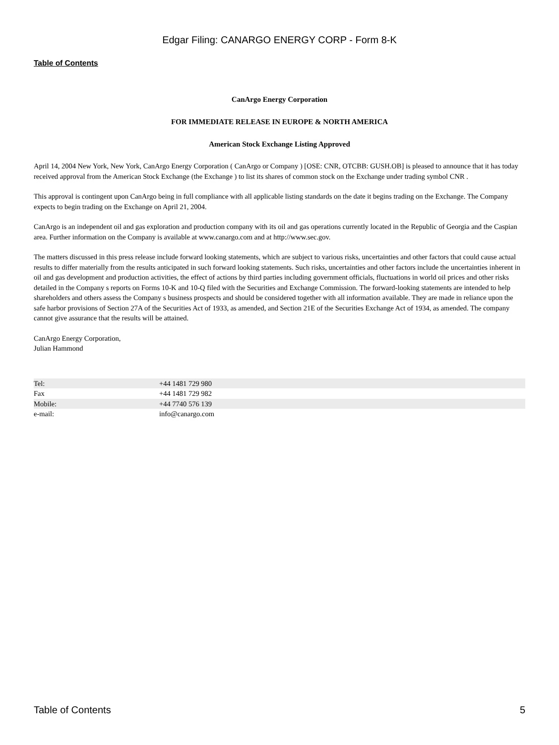Edgar Filing: CANARGO ENERGY CORP - Form 8-K
Table of Contents
CanArgo Energy Corporation
FOR IMMEDIATE RELEASE IN EUROPE & NORTH AMERICA
American Stock Exchange Listing Approved
April 14, 2004 New York, New York, CanArgo Energy Corporation ( CanArgo or Company ) [OSE: CNR, OTCBB: GUSH.OB] is pleased to announce that it has today received approval from the American Stock Exchange (the Exchange ) to list its shares of common stock on the Exchange under trading symbol CNR .
This approval is contingent upon CanArgo being in full compliance with all applicable listing standards on the date it begins trading on the Exchange. The Company expects to begin trading on the Exchange on April 21, 2004.
CanArgo is an independent oil and gas exploration and production company with its oil and gas operations currently located in the Republic of Georgia and the Caspian area. Further information on the Company is available at www.canargo.com and at http://www.sec.gov.
The matters discussed in this press release include forward looking statements, which are subject to various risks, uncertainties and other factors that could cause actual results to differ materially from the results anticipated in such forward looking statements. Such risks, uncertainties and other factors include the uncertainties inherent in oil and gas development and production activities, the effect of actions by third parties including government officials, fluctuations in world oil prices and other risks detailed in the Company s reports on Forms 10-K and 10-Q filed with the Securities and Exchange Commission. The forward-looking statements are intended to help shareholders and others assess the Company s business prospects and should be considered together with all information available. They are made in reliance upon the safe harbor provisions of Section 27A of the Securities Act of 1933, as amended, and Section 21E of the Securities Exchange Act of 1934, as amended. The company cannot give assurance that the results will be attained.
CanArgo Energy Corporation,
Julian Hammond
| Tel: | +44 1481 729 980 |
| Fax | +44 1481 729 982 |
| Mobile: | +44 7740 576 139 |
| e-mail: | info@canargo.com |
Table of Contents 5